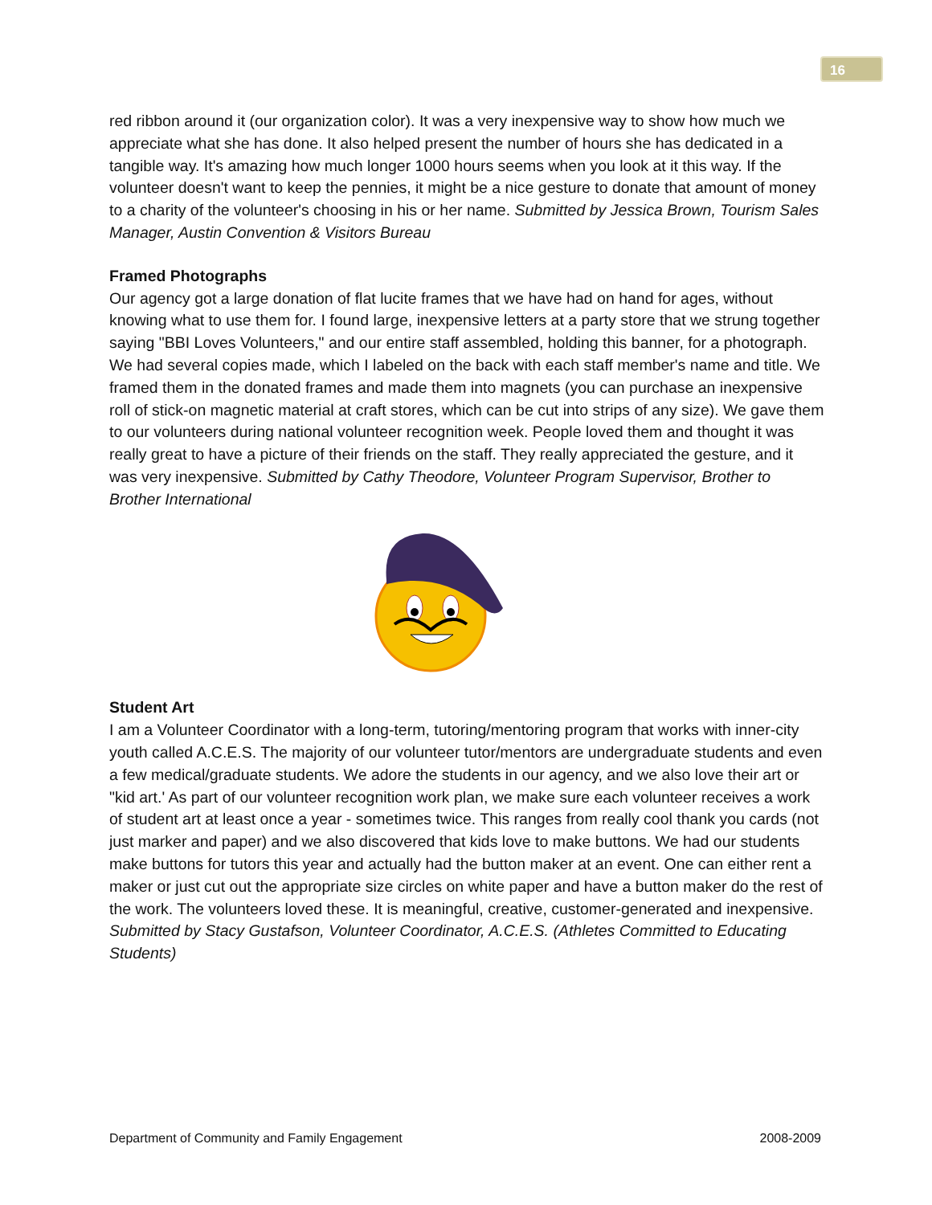16
red ribbon around it (our organization color). It was a very inexpensive way to show how much we appreciate what she has done. It also helped present the number of hours she has dedicated in a tangible way. It's amazing how much longer 1000 hours seems when you look at it this way. If the volunteer doesn't want to keep the pennies, it might be a nice gesture to donate that amount of money to a charity of the volunteer's choosing in his or her name. Submitted by Jessica Brown, Tourism Sales Manager, Austin Convention & Visitors Bureau
Framed Photographs
Our agency got a large donation of flat lucite frames that we have had on hand for ages, without knowing what to use them for. I found large, inexpensive letters at a party store that we strung together saying "BBI Loves Volunteers," and our entire staff assembled, holding this banner, for a photograph. We had several copies made, which I labeled on the back with each staff member's name and title. We framed them in the donated frames and made them into magnets (you can purchase an inexpensive roll of stick-on magnetic material at craft stores, which can be cut into strips of any size). We gave them to our volunteers during national volunteer recognition week. People loved them and thought it was really great to have a picture of their friends on the staff. They really appreciated the gesture, and it was very inexpensive. Submitted by Cathy Theodore, Volunteer Program Supervisor, Brother to Brother International
Student Art
I am a Volunteer Coordinator with a long-term, tutoring/mentoring program that works with inner-city youth called A.C.E.S. The majority of our volunteer tutor/mentors are undergraduate students and even a few medical/graduate students. We adore the students in our agency, and we also love their art or "kid art.' As part of our volunteer recognition work plan, we make sure each volunteer receives a work of student art at least once a year - sometimes twice. This ranges from really cool thank you cards (not just marker and paper) and we also discovered that kids love to make buttons. We had our students make buttons for tutors this year and actually had the button maker at an event. One can either rent a maker or just cut out the appropriate size circles on white paper and have a button maker do the rest of the work. The volunteers loved these. It is meaningful, creative, customer-generated and inexpensive. Submitted by Stacy Gustafson, Volunteer Coordinator, A.C.E.S. (Athletes Committed to Educating Students)
Department of Community and Family Engagement 2008-2009